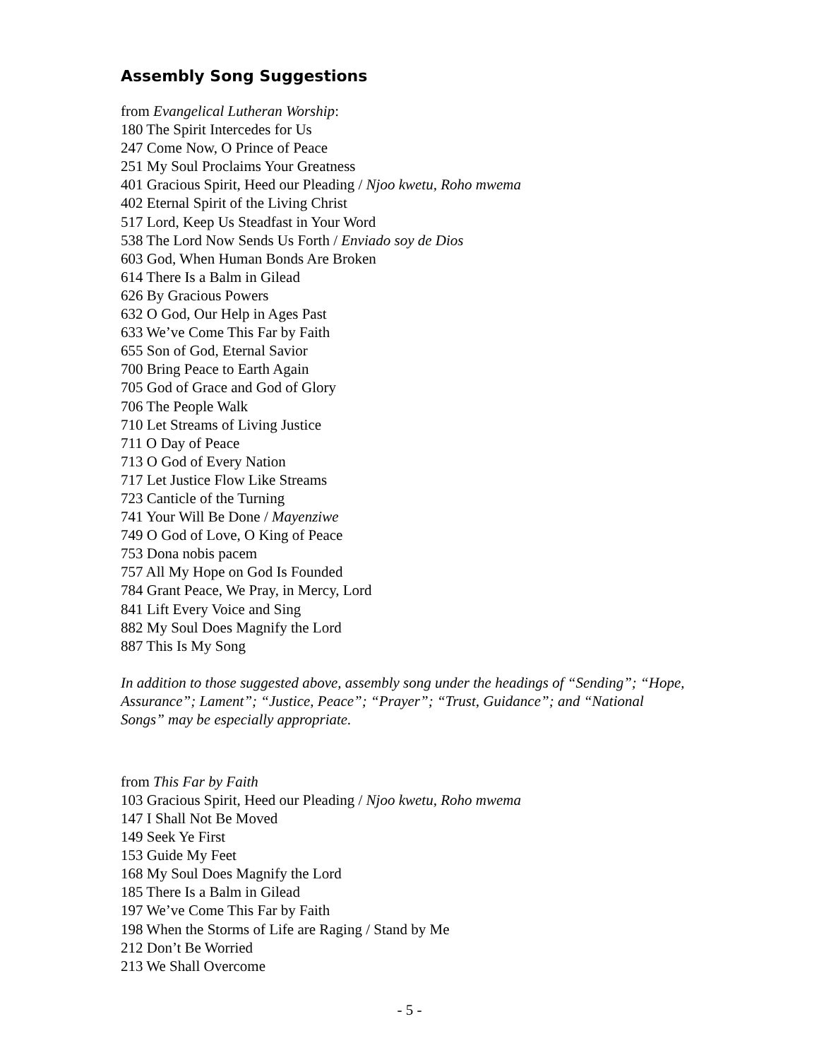Assembly Song Suggestions
from Evangelical Lutheran Worship:
180 The Spirit Intercedes for Us
247 Come Now, O Prince of Peace
251 My Soul Proclaims Your Greatness
401 Gracious Spirit, Heed our Pleading / Njoo kwetu, Roho mwema
402 Eternal Spirit of the Living Christ
517 Lord, Keep Us Steadfast in Your Word
538 The Lord Now Sends Us Forth / Enviado soy de Dios
603 God, When Human Bonds Are Broken
614 There Is a Balm in Gilead
626 By Gracious Powers
632 O God, Our Help in Ages Past
633 We’ve Come This Far by Faith
655 Son of God, Eternal Savior
700 Bring Peace to Earth Again
705 God of Grace and God of Glory
706 The People Walk
710 Let Streams of Living Justice
711 O Day of Peace
713 O God of Every Nation
717 Let Justice Flow Like Streams
723 Canticle of the Turning
741 Your Will Be Done / Mayenziwe
749 O God of Love, O King of Peace
753 Dona nobis pacem
757 All My Hope on God Is Founded
784 Grant Peace, We Pray, in Mercy, Lord
841 Lift Every Voice and Sing
882 My Soul Does Magnify the Lord
887 This Is My Song
In addition to those suggested above, assembly song under the headings of “Sending”; “Hope, Assurance”; Lament”; “Justice, Peace”; “Prayer”; “Trust, Guidance”; and “National Songs” may be especially appropriate.
from This Far by Faith
103 Gracious Spirit, Heed our Pleading / Njoo kwetu, Roho mwema
147 I Shall Not Be Moved
149 Seek Ye First
153 Guide My Feet
168 My Soul Does Magnify the Lord
185 There Is a Balm in Gilead
197 We’ve Come This Far by Faith
198 When the Storms of Life are Raging / Stand by Me
212 Don’t Be Worried
213 We Shall Overcome
- 5 -